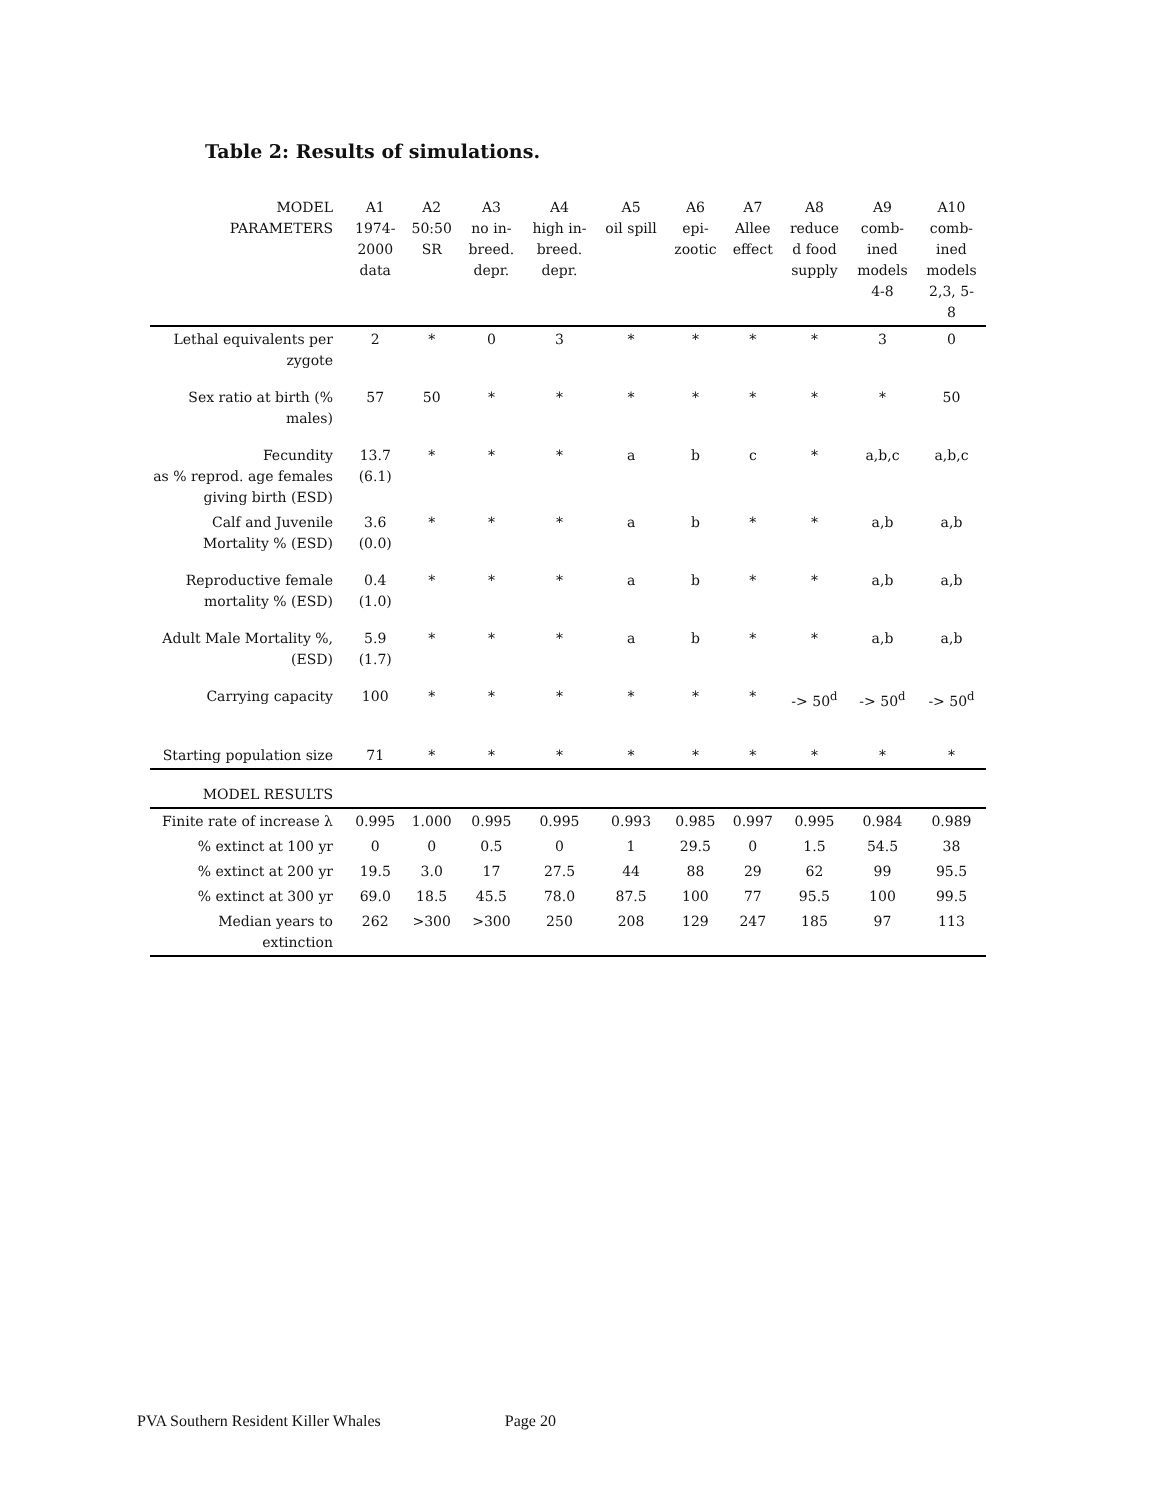Table 2: Results of simulations.
| MODEL PARAMETERS | A1 1974- 2000 data | A2 50:50 SR | A3 no in- breed. depr. | A4 high in- breed. depr. | A5 oil spill | A6 epi- zootic | A7 Allee effect | A8 reduce d food supply | A9 comb- ined models 4-8 | A10 comb- ined models 2,3, 5- 8 |
| --- | --- | --- | --- | --- | --- | --- | --- | --- | --- | --- |
| Lethal equivalents per zygote | 2 | * | 0 | 3 | * | * | * | * | 3 | 0 |
| Sex ratio at birth (% males) | 57 | 50 | * | * | * | * | * | * | * | 50 |
| Fecundity as % reprod. age females giving birth (ESD) | 13.7 (6.1) | * | * | * | a | b | c | * | a,b,c | a,b,c |
| Calf and Juvenile Mortality % (ESD) | 3.6 (0.0) | * | * | * | a | b | * | * | a,b | a,b |
| Reproductive female mortality % (ESD) | 0.4 (1.0) | * | * | * | a | b | * | * | a,b | a,b |
| Adult Male Mortality %, (ESD) | 5.9 (1.7) | * | * | * | a | b | * | * | a,b | a,b |
| Carrying capacity | 100 | * | * | * | * | * | * | -> 50<sup>d</sup> | -> 50<sup>d</sup> | -> 50<sup>d</sup> |
| Starting population size | 71 | * | * | * | * | * | * | * | * | * |
| MODEL RESULTS | | | | | | | | | | |
| Finite rate of increase λ | 0.995 | 1.000 | 0.995 | 0.995 | 0.993 | 0.985 | 0.997 | 0.995 | 0.984 | 0.989 |
| % extinct at 100 yr | 0 | 0 | 0.5 | 0 | 1 | 29.5 | 0 | 1.5 | 54.5 | 38 |
| % extinct at 200 yr | 19.5 | 3.0 | 17 | 27.5 | 44 | 88 | 29 | 62 | 99 | 95.5 |
| % extinct at 300 yr | 69.0 | 18.5 | 45.5 | 78.0 | 87.5 | 100 | 77 | 95.5 | 100 | 99.5 |
| Median years to extinction | 262 | >300 | >300 | 250 | 208 | 129 | 247 | 185 | 97 | 113 |
PVA Southern Resident Killer Whales Page 20